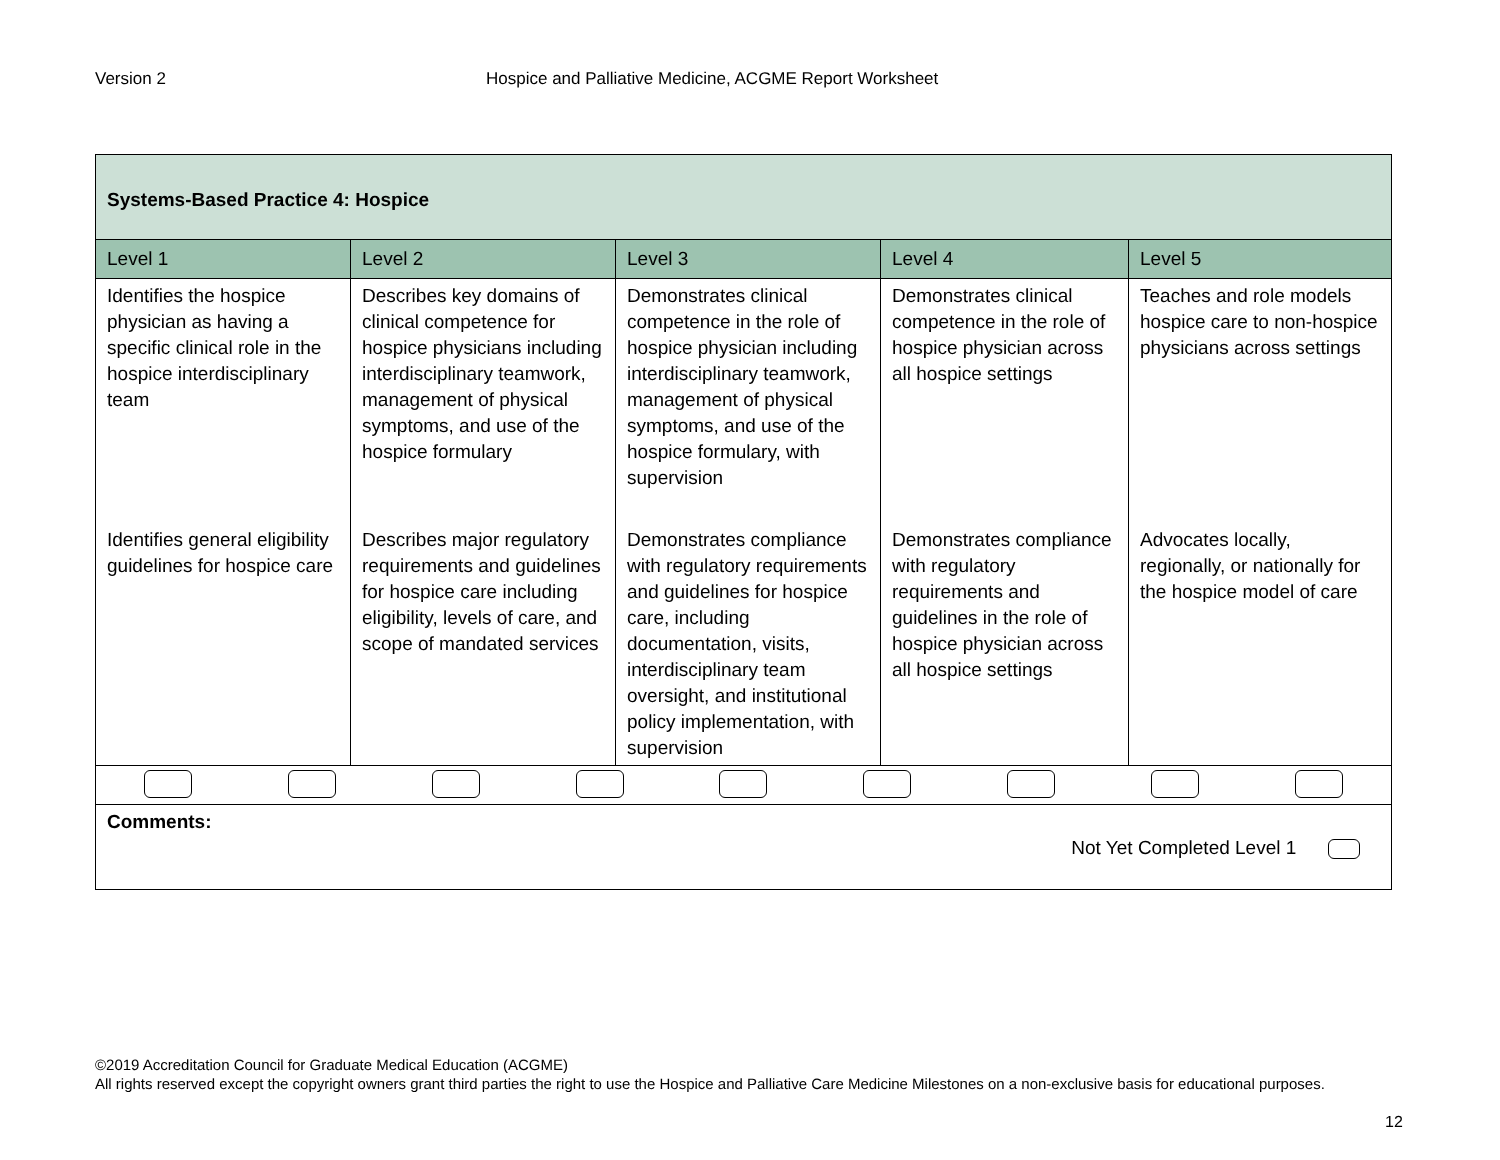Version 2 Hospice and Palliative Medicine, ACGME Report Worksheet
| Systems-Based Practice 4: Hospice | | | | |
| --- | --- | --- | --- | --- |
| Level 1 | Level 2 | Level 3 | Level 4 | Level 5 |
| Identifies the hospice physician as having a specific clinical role in the hospice interdisciplinary team | Describes key domains of clinical competence for hospice physicians including interdisciplinary teamwork, management of physical symptoms, and use of the hospice formulary | Demonstrates clinical competence in the role of hospice physician including interdisciplinary teamwork, management of physical symptoms, and use of the hospice formulary, with supervision | Demonstrates clinical competence in the role of hospice physician across all hospice settings | Teaches and role models hospice care to non-hospice physicians across settings |
| Identifies general eligibility guidelines for hospice care | Describes major regulatory requirements and guidelines for hospice care including eligibility, levels of care, and scope of mandated services | Demonstrates compliance with regulatory requirements and guidelines for hospice care, including documentation, visits, interdisciplinary team oversight, and institutional policy implementation, with supervision | Demonstrates compliance with regulatory requirements and guidelines in the role of hospice physician across all hospice settings | Advocates locally, regionally, or nationally for the hospice model of care |
| Comments: Not Yet Completed Level 1 | | | | |
©2019 Accreditation Council for Graduate Medical Education (ACGME)
All rights reserved except the copyright owners grant third parties the right to use the Hospice and Palliative Care Medicine Milestones on a non-exclusive basis for educational purposes.
12